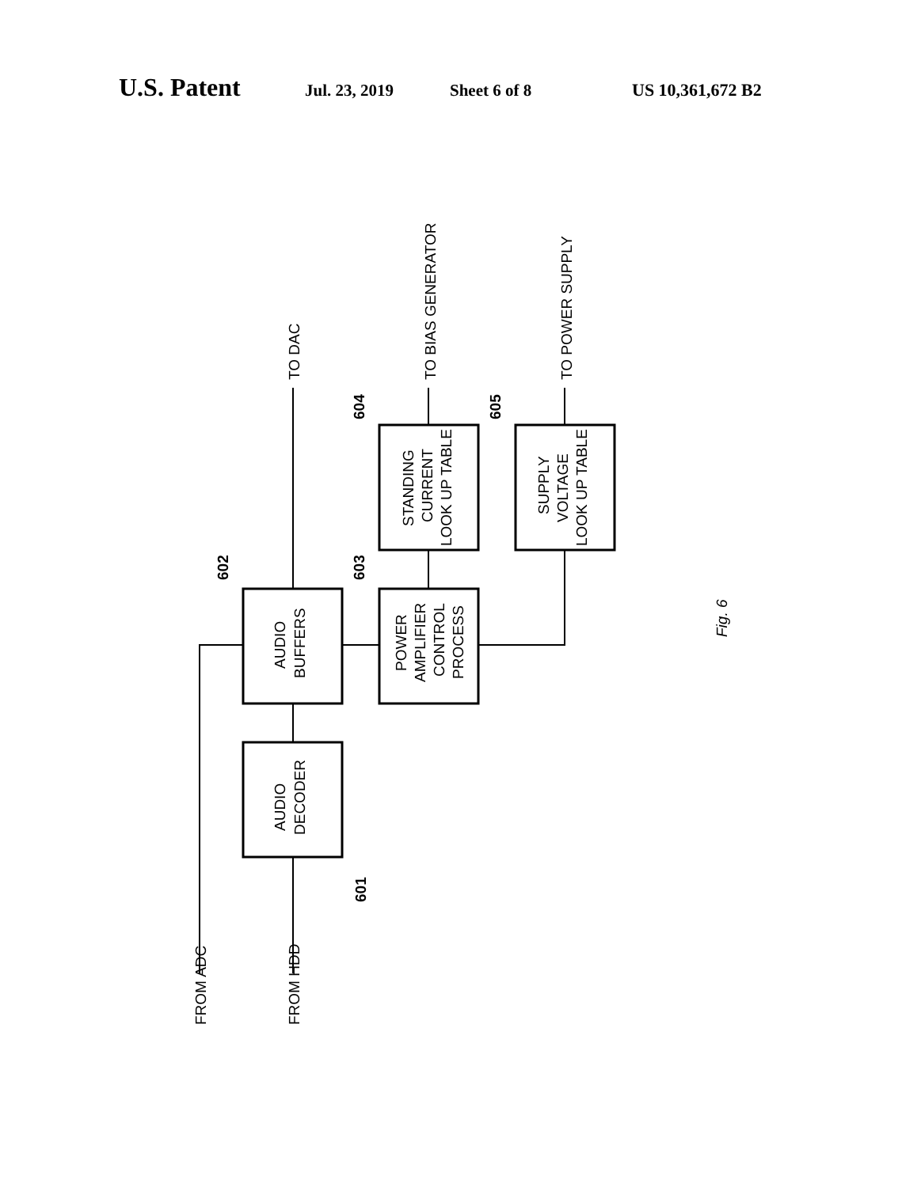U.S. Patent Jul. 23, 2019 Sheet 6 of 8 US 10,361,672 B2
601
602
603
604
605
AUDIO
DECODER
AUDIO
BUFFERS
POWER
AMPLIFIER
CONTROL
PROCESS
STANDING
CURRENT
LOOK UP TABLE
SUPPLY
VOLTAGE
LOOK UP TABLE
FROM ADC
FROM HDD
TO DAC
TO BIAS GENERATOR
TO POWER SUPPLY
Fig. 6